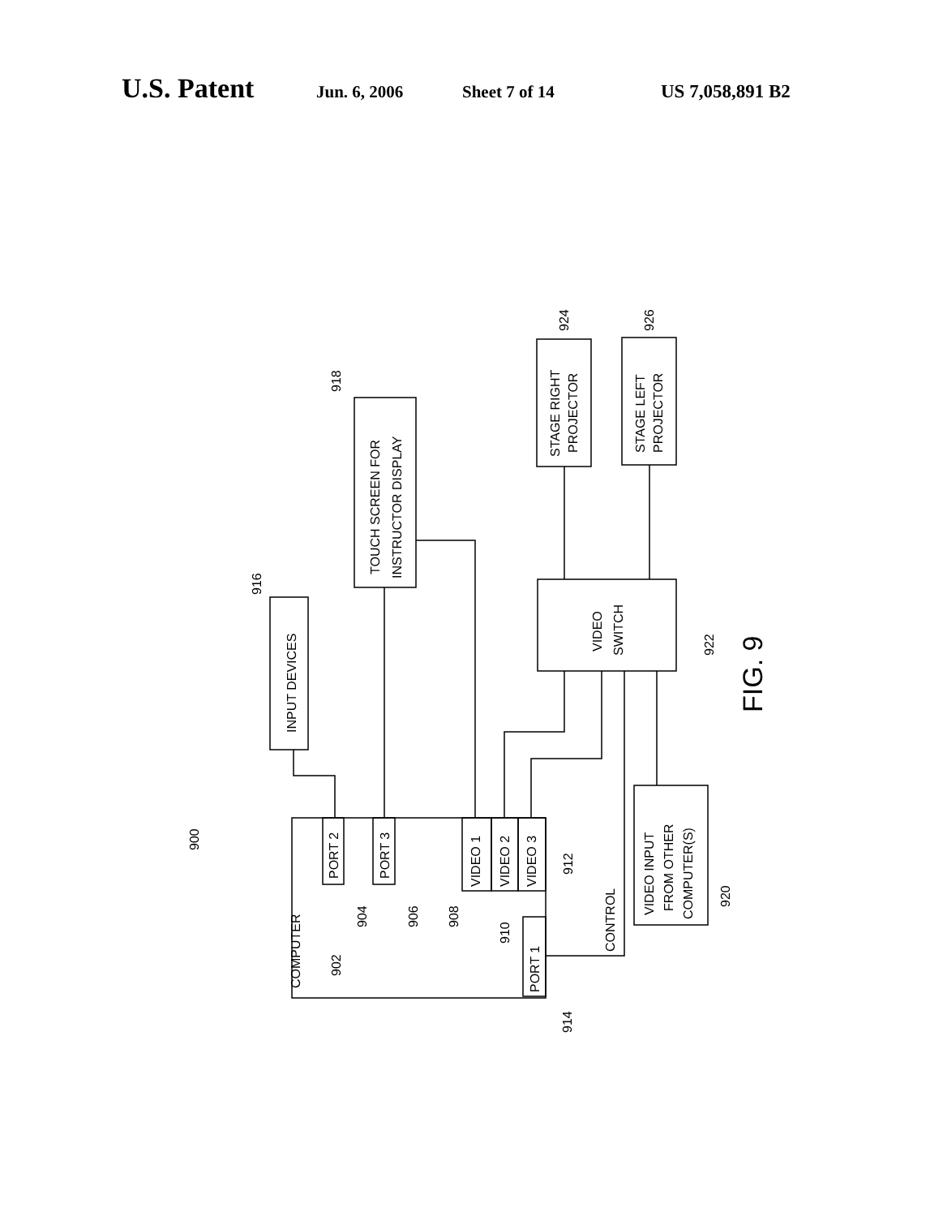U.S. Patent Jun. 6, 2006 Sheet 7 of 14 US 7,058,891 B2
COMPUTER
902
INPUT DEVICES
TOUCH SCREEN FOR
INSTRUCTOR DISPLAY
STAGE RIGHT
PROJECTOR
STAGE LEFT
PROJECTOR
VIDEO
SWITCH
VIDEO INPUT
FROM OTHER
COMPUTER(S)
PORT 2
PORT 3
VIDEO 1
VIDEO 2
VIDEO 3
PORT 1
CONTROL
FIG. 9
900
916
918
924
926
922
920
904
906
908
910
912
914